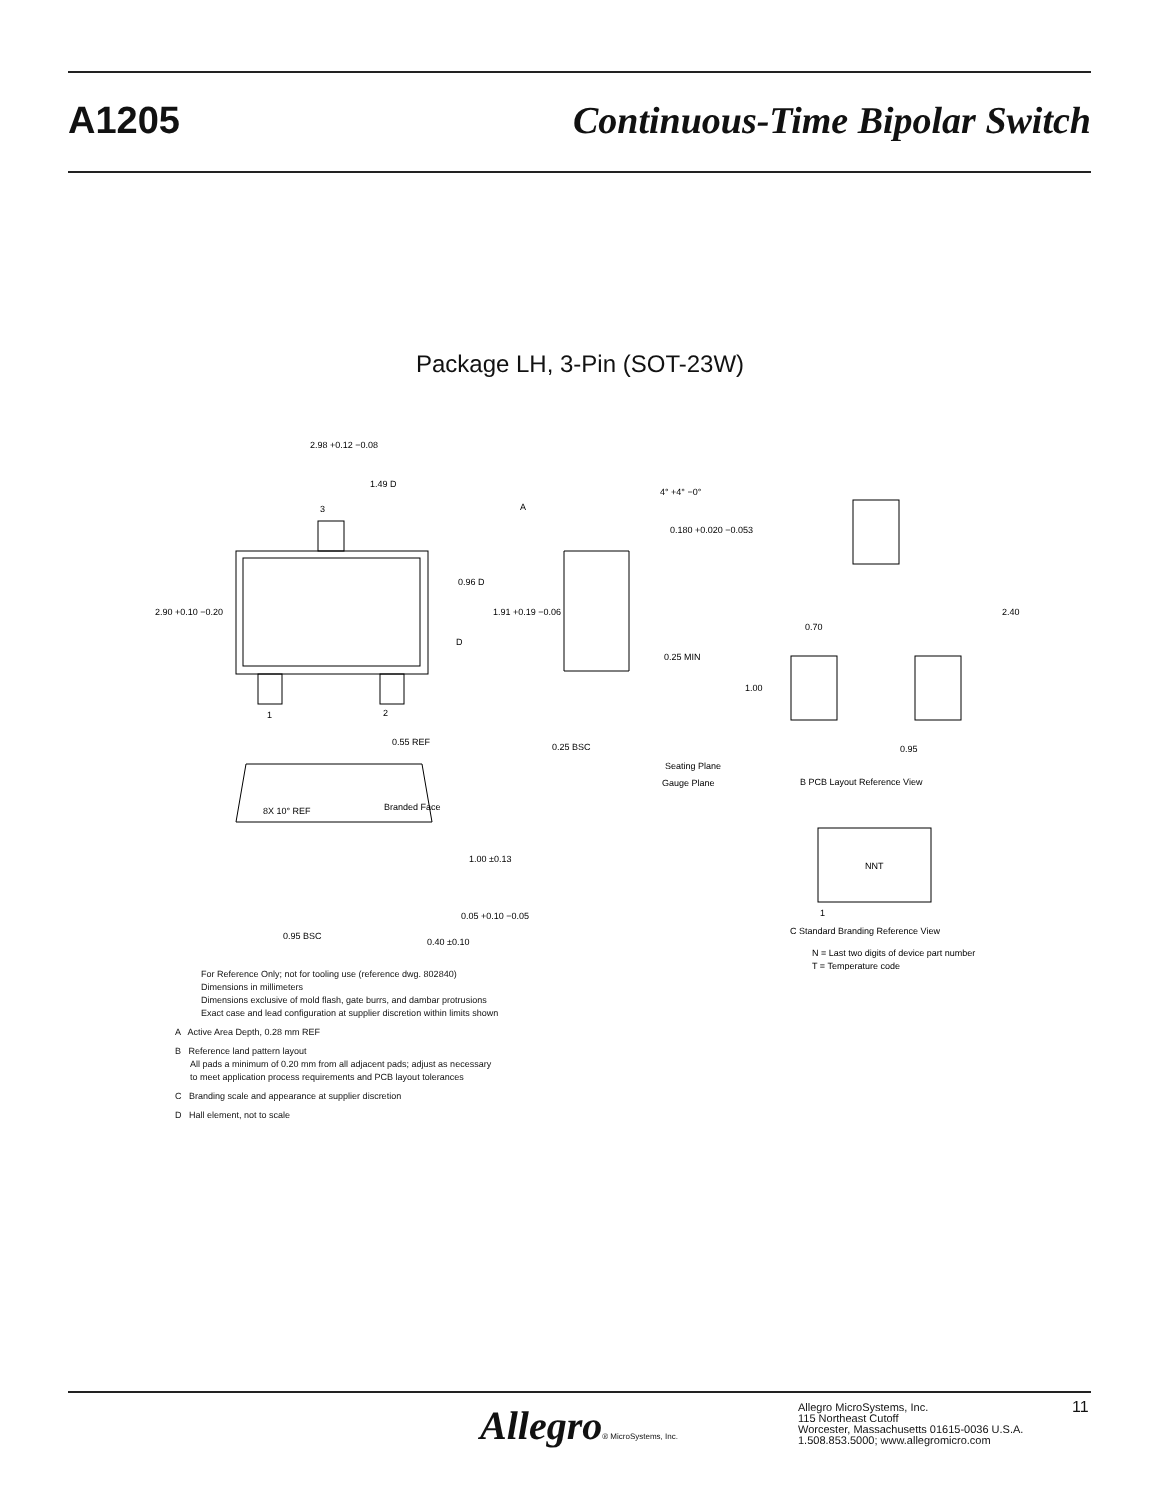A1205 Continuous-Time Bipolar Switch
Package LH, 3-Pin (SOT-23W)
2.98 +0.12 −0.08
1.49 D
3
2.90 +0.10 −0.20
0.96 D
D
1
2
0.55 REF
A
4° +4° −0°
0.180 +0.020 −0.053
1.91 +0.19 −0.06
0.25 MIN
0.25 BSC
Seating Plane
Gauge Plane
2.40
0.70
1.00
0.95
B PCB Layout Reference View
8X 10° REF
Branded Face
1.00 ±0.13
0.05 +0.10 −0.05
0.95 BSC
0.40 ±0.10
NNT
1
C Standard Branding Reference View
N = Last two digits of device part number
T = Temperature code
For Reference Only; not for tooling use (reference dwg. 802840)
Dimensions in millimeters
Dimensions exclusive of mold flash, gate burrs, and dambar protrusions
Exact case and lead configuration at supplier discretion within limits shown
A Active Area Depth, 0.28 mm REF
B Reference land pattern layout
All pads a minimum of 0.20 mm from all adjacent pads; adjust as necessary
to meet application process requirements and PCB layout tolerances
C Branding scale and appearance at supplier discretion
D Hall element, not to scale
Allegro® MicroSystems, Inc.
Allegro MicroSystems, Inc.
115 Northeast Cutoff
Worcester, Massachusetts 01615-0036 U.S.A.
1.508.853.5000; www.allegromicro.com
11